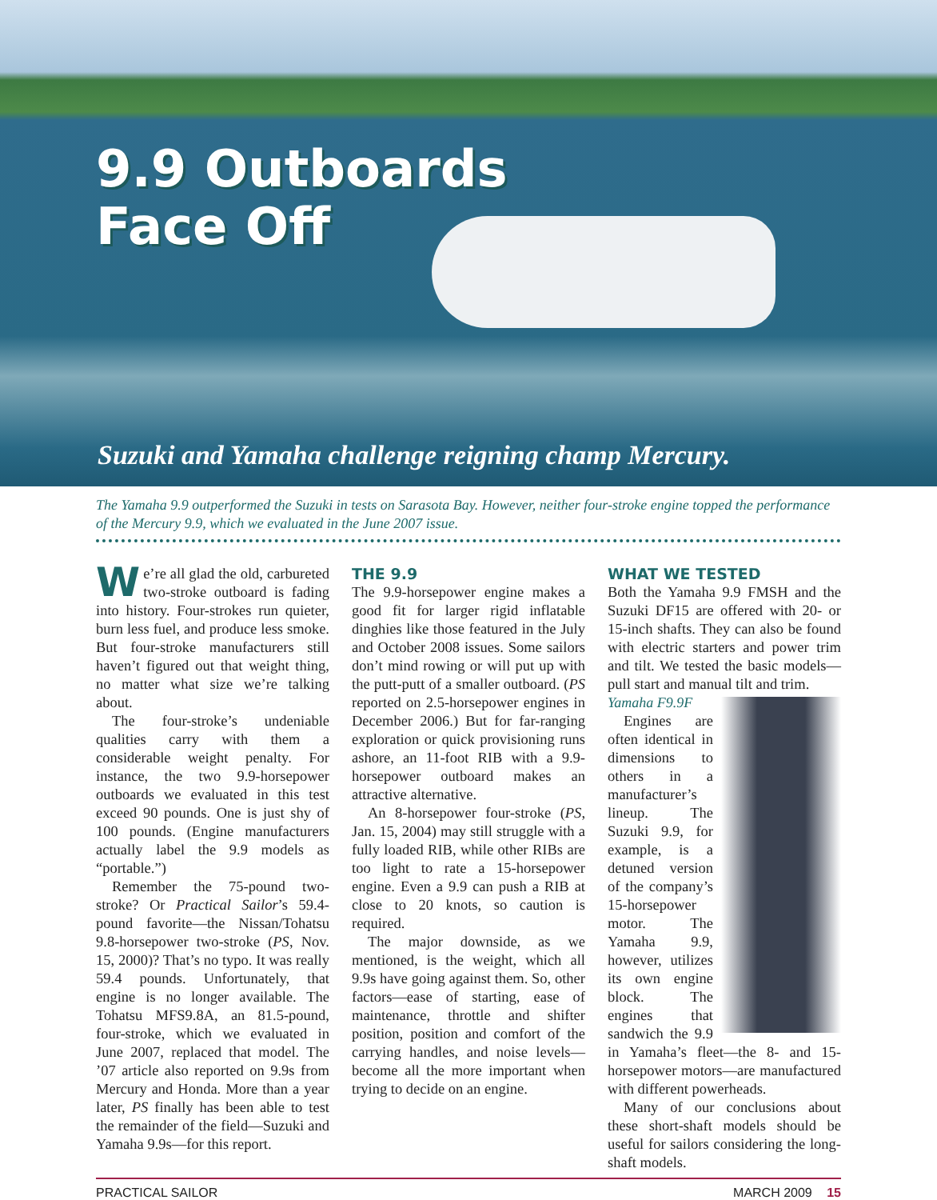9.9 Outboards
Face Off
Suzuki and Yamaha challenge reigning champ Mercury.
The Yamaha 9.9 outperformed the Suzuki in tests on Sarasota Bay. However, neither four-stroke engine topped the performance of the Mercury 9.9, which we evaluated in the June 2007 issue.
We’re all glad the old, carbureted two-stroke outboard is fading into history. Four-strokes run quieter, burn less fuel, and produce less smoke. But four-stroke manufacturers still haven’t figured out that weight thing, no matter what size we’re talking about.
The four-stroke’s undeniable qualities carry with them a considerable weight penalty. For instance, the two 9.9-horsepower outboards we evaluated in this test exceed 90 pounds. One is just shy of 100 pounds. (Engine manufacturers actually label the 9.9 models as “portable.”)
Remember the 75-pound two-stroke? Or Practical Sailor’s 59.4-pound favorite—the Nissan/Tohatsu 9.8-horsepower two-stroke (PS, Nov. 15, 2000)? That’s no typo. It was really 59.4 pounds. Unfortunately, that engine is no longer available. The Tohatsu MFS9.8A, an 81.5-pound, four-stroke, which we evaluated in June 2007, replaced that model. The ’07 article also reported on 9.9s from Mercury and Honda. More than a year later, PS finally has been able to test the remainder of the field—Suzuki and Yamaha 9.9s—for this report.
THE 9.9
The 9.9-horsepower engine makes a good fit for larger rigid inflatable dinghies like those featured in the July and October 2008 issues. Some sailors don’t mind rowing or will put up with the putt-putt of a smaller outboard. (PS reported on 2.5-horsepower engines in December 2006.) But for far-ranging exploration or quick provisioning runs ashore, an 11-foot RIB with a 9.9-horsepower outboard makes an attractive alternative.
An 8-horsepower four-stroke (PS, Jan. 15, 2004) may still struggle with a fully loaded RIB, while other RIBs are too light to rate a 15-horsepower engine. Even a 9.9 can push a RIB at close to 20 knots, so caution is required.
The major downside, as we mentioned, is the weight, which all 9.9s have going against them. So, other factors—ease of starting, ease of maintenance, throttle and shifter position, position and comfort of the carrying handles, and noise levels—become all the more important when trying to decide on an engine.
WHAT WE TESTED
Both the Yamaha 9.9 FMSH and the Suzuki DF15 are offered with 20- or 15-inch shafts. They can also be found with electric starters and power trim and tilt. We tested the basic models—pull start and manual tilt and trim.
Yamaha F9.9F
Engines are often identical in dimensions to others in a manufacturer’s lineup. The Suzuki 9.9, for example, is a detuned version of the company’s 15-horsepower motor. The Yamaha 9.9, however, utilizes its own engine block. The engines that sandwich the 9.9 in Yamaha’s fleet—the 8- and 15-horsepower motors—are manufactured with different powerheads.
Many of our conclusions about these short-shaft models should be useful for sailors considering the long-shaft models.
PRACTICAL SAILOR MARCH 2009 15